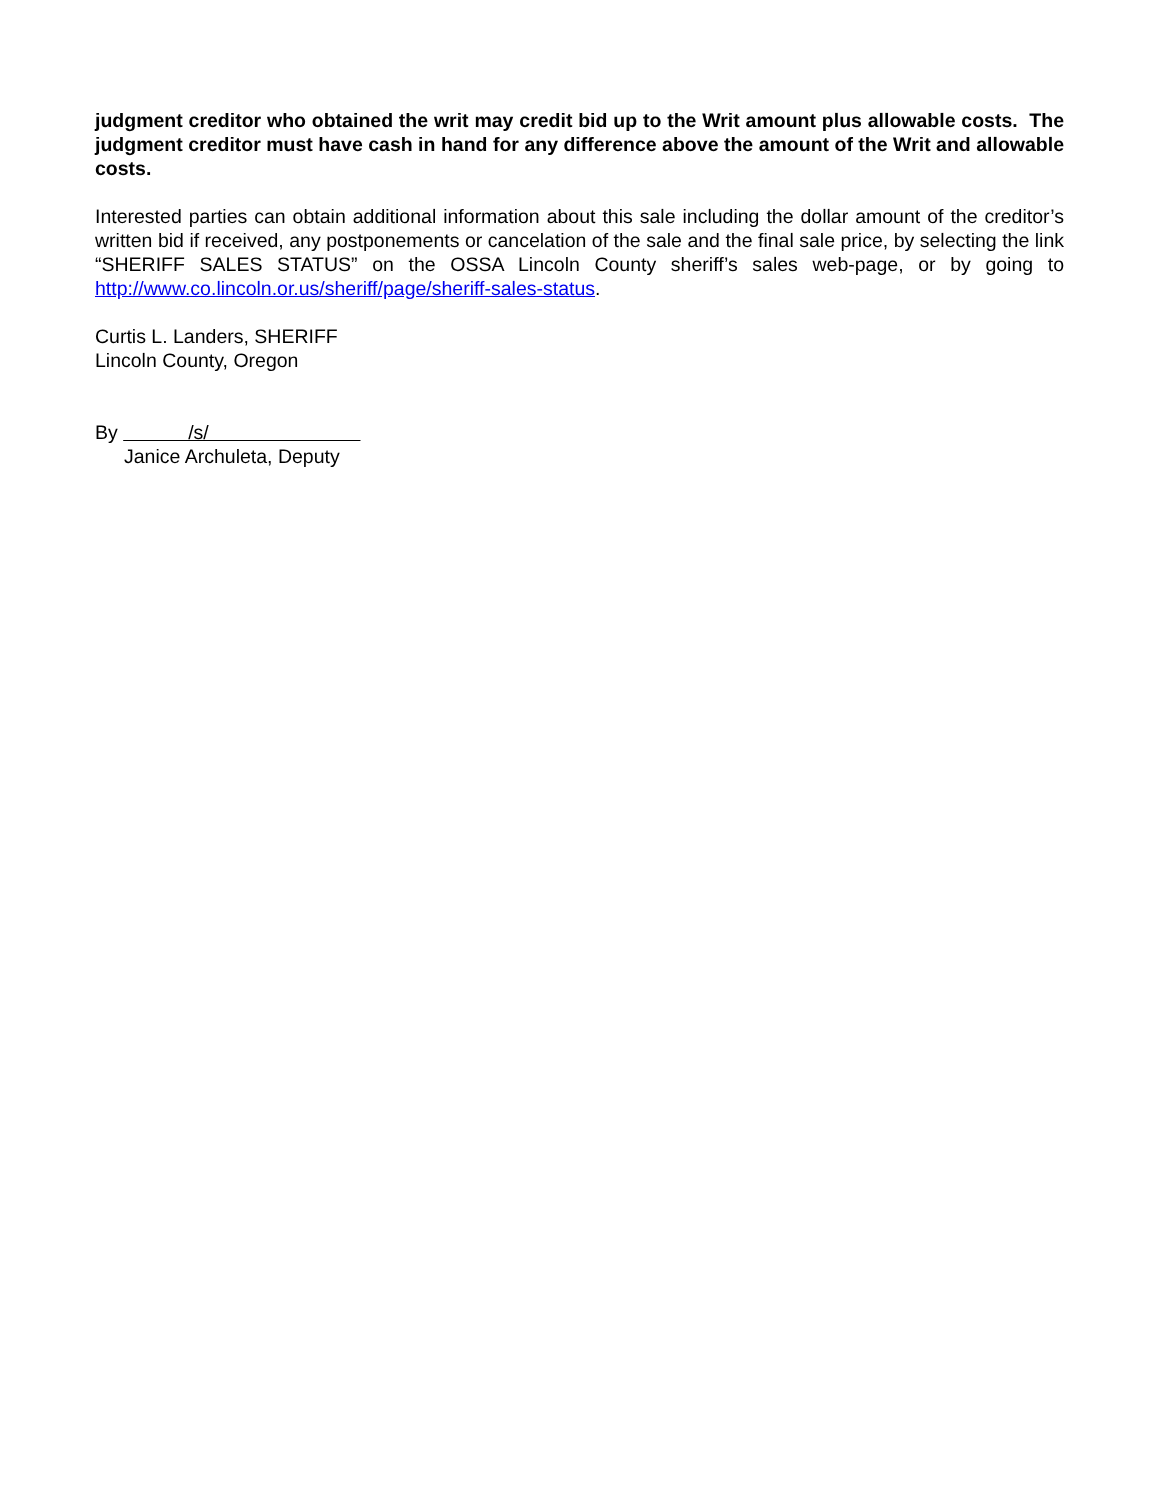judgment creditor who obtained the writ may credit bid up to the Writ amount plus allowable costs. The judgment creditor must have cash in hand for any difference above the amount of the Writ and allowable costs.
Interested parties can obtain additional information about this sale including the dollar amount of the creditor’s written bid if received, any postponements or cancelation of the sale and the final sale price, by selecting the link “SHERIFF SALES STATUS” on the OSSA Lincoln County sheriff’s sales web-page, or by going to http://www.co.lincoln.or.us/sheriff/page/sheriff-sales-status.
Curtis L. Landers, SHERIFF
Lincoln County, Oregon
By /s/
Janice Archuleta, Deputy